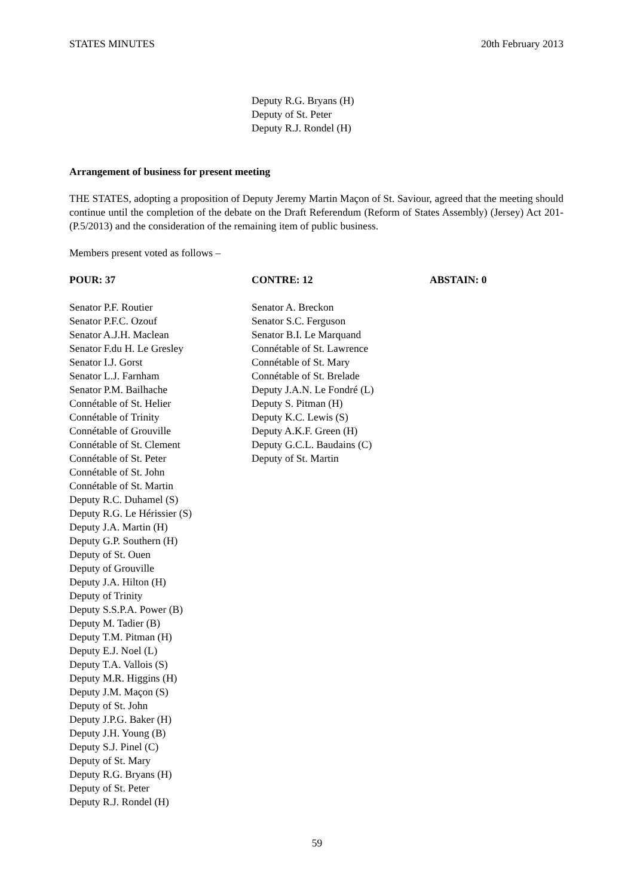STATES MINUTES 20th February 2013
Deputy R.G. Bryans (H)
Deputy of St. Peter
Deputy R.J. Rondel (H)
Arrangement of business for present meeting
THE STATES, adopting a proposition of Deputy Jeremy Martin Maçon of St. Saviour, agreed that the meeting should continue until the completion of the debate on the Draft Referendum (Reform of States Assembly) (Jersey) Act 201- (P.5/2013) and the consideration of the remaining item of public business.
Members present voted as follows –
| POUR: 37 | CONTRE: 12 | ABSTAIN: 0 |
| --- | --- | --- |
| Senator P.F. Routier Senator P.F.C. Ozouf Senator A.J.H. Maclean Senator F.du H. Le Gresley Senator I.J. Gorst Senator L.J. Farnham Senator P.M. Bailhache Connétable of St. Helier Connétable of Trinity Connétable of Grouville Connétable of St. Clement Connétable of St. Peter Connétable of St. John Connétable of St. Martin Deputy R.C. Duhamel (S) Deputy R.G. Le Hérissier (S) Deputy J.A. Martin (H) Deputy G.P. Southern (H) Deputy of St. Ouen Deputy of Grouville Deputy J.A. Hilton (H) Deputy of Trinity Deputy S.S.P.A. Power (B) Deputy M. Tadier (B) Deputy T.M. Pitman (H) Deputy E.J. Noel (L) Deputy T.A. Vallois (S) Deputy M.R. Higgins (H) Deputy J.M. Maçon (S) Deputy of St. John Deputy J.P.G. Baker (H) Deputy J.H. Young (B) Deputy S.J. Pinel (C) Deputy of St. Mary Deputy R.G. Bryans (H) Deputy of St. Peter Deputy R.J. Rondel (H) | Senator A. Breckon Senator S.C. Ferguson Senator B.I. Le Marquand Connétable of St. Lawrence Connétable of St. Mary Connétable of St. Brelade Deputy J.A.N. Le Fondré (L) Deputy S. Pitman (H) Deputy K.C. Lewis (S) Deputy A.K.F. Green (H) Deputy G.C.L. Baudains (C) Deputy of St. Martin | |
59